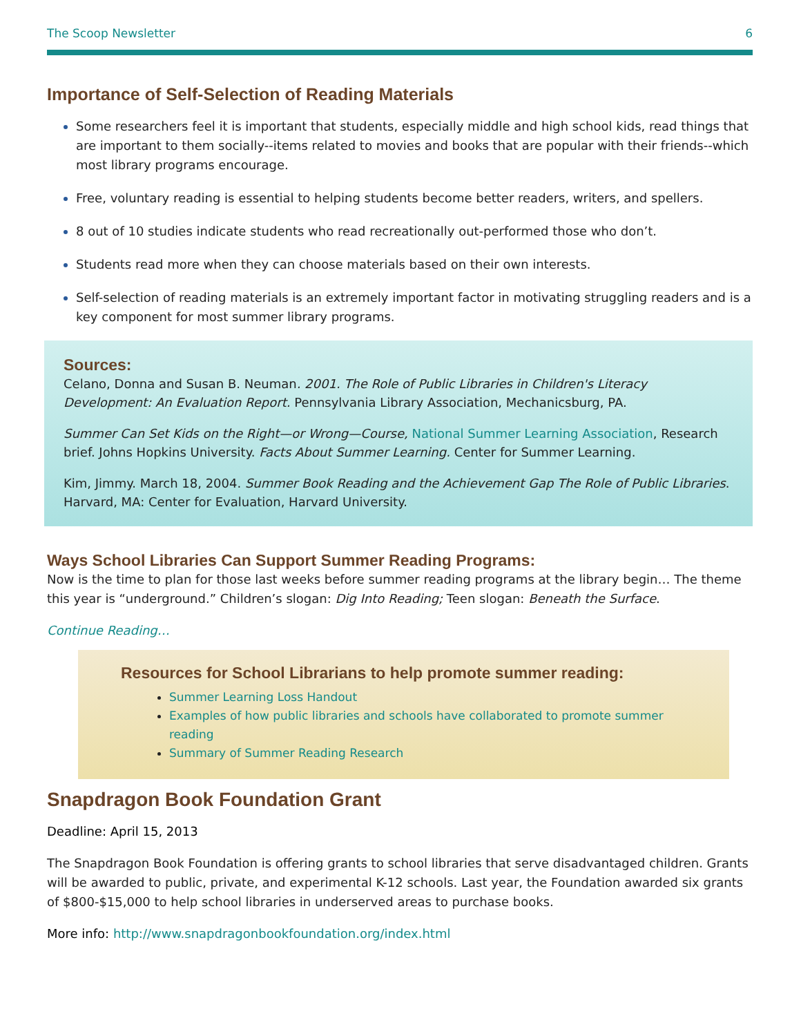The Scoop Newsletter 6
Importance of Self-Selection of Reading Materials
Some researchers feel it is important that students, especially middle and high school kids, read things that are important to them socially--items related to movies and books that are popular with their friends--which most library programs encourage.
Free, voluntary reading is essential to helping students become better readers, writers, and spellers.
8 out of 10 studies indicate students who read recreationally out-performed those who don’t.
Students read more when they can choose materials based on their own interests.
Self-selection of reading materials is an extremely important factor in motivating struggling readers and is a key component for most summer library programs.
Sources:
Celano, Donna and Susan B. Neuman. 2001. The Role of Public Libraries in Children's Literacy Development: An Evaluation Report. Pennsylvania Library Association, Mechanicsburg, PA.
Summer Can Set Kids on the Right—or Wrong—Course, National Summer Learning Association, Research brief. Johns Hopkins University. Facts About Summer Learning. Center for Summer Learning.
Kim, Jimmy. March 18, 2004. Summer Book Reading and the Achievement Gap The Role of Public Libraries. Harvard, MA: Center for Evaluation, Harvard University.
Ways School Libraries Can Support Summer Reading Programs:
Now is the time to plan for those last weeks before summer reading programs at the library begin… The theme this year is “underground.” Children’s slogan: Dig Into Reading; Teen slogan: Beneath the Surface.
Continue Reading…
Resources for School Librarians to help promote summer reading:
Summer Learning Loss Handout
Examples of how public libraries and schools have collaborated to promote summer reading
Summary of Summer Reading Research
Snapdragon Book Foundation Grant
Deadline: April 15, 2013
The Snapdragon Book Foundation is offering grants to school libraries that serve disadvantaged children. Grants will be awarded to public, private, and experimental K-12 schools. Last year, the Foundation awarded six grants of $800-$15,000 to help school libraries in underserved areas to purchase books.
More info: http://www.snapdragonbookfoundation.org/index.html